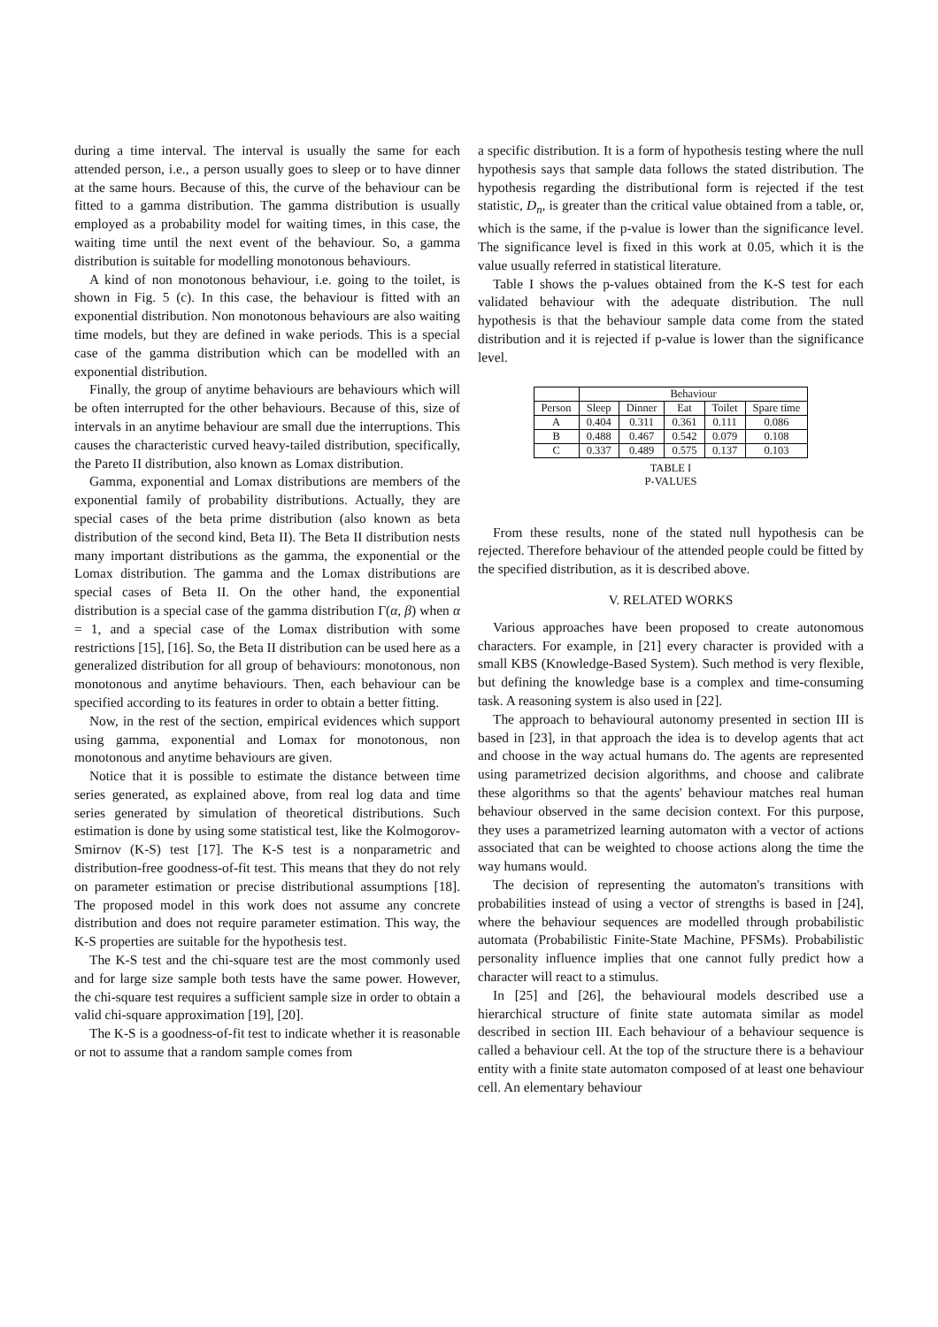during a time interval. The interval is usually the same for each attended person, i.e., a person usually goes to sleep or to have dinner at the same hours. Because of this, the curve of the behaviour can be fitted to a gamma distribution. The gamma distribution is usually employed as a probability model for waiting times, in this case, the waiting time until the next event of the behaviour. So, a gamma distribution is suitable for modelling monotonous behaviours.
A kind of non monotonous behaviour, i.e. going to the toilet, is shown in Fig. 5 (c). In this case, the behaviour is fitted with an exponential distribution. Non monotonous behaviours are also waiting time models, but they are defined in wake periods. This is a special case of the gamma distribution which can be modelled with an exponential distribution.
Finally, the group of anytime behaviours are behaviours which will be often interrupted for the other behaviours. Because of this, size of intervals in an anytime behaviour are small due the interruptions. This causes the characteristic curved heavy-tailed distribution, specifically, the Pareto II distribution, also known as Lomax distribution.
Gamma, exponential and Lomax distributions are members of the exponential family of probability distributions. Actually, they are special cases of the beta prime distribution (also known as beta distribution of the second kind, Beta II). The Beta II distribution nests many important distributions as the gamma, the exponential or the Lomax distribution. The gamma and the Lomax distributions are special cases of Beta II. On the other hand, the exponential distribution is a special case of the gamma distribution Γ(α, β) when α = 1, and a special case of the Lomax distribution with some restrictions [15], [16]. So, the Beta II distribution can be used here as a generalized distribution for all group of behaviours: monotonous, non monotonous and anytime behaviours. Then, each behaviour can be specified according to its features in order to obtain a better fitting.
Now, in the rest of the section, empirical evidences which support using gamma, exponential and Lomax for monotonous, non monotonous and anytime behaviours are given.
Notice that it is possible to estimate the distance between time series generated, as explained above, from real log data and time series generated by simulation of theoretical distributions. Such estimation is done by using some statistical test, like the Kolmogorov-Smirnov (K-S) test [17]. The K-S test is a nonparametric and distribution-free goodness-of-fit test. This means that they do not rely on parameter estimation or precise distributional assumptions [18]. The proposed model in this work does not assume any concrete distribution and does not require parameter estimation. This way, the K-S properties are suitable for the hypothesis test.
The K-S test and the chi-square test are the most commonly used and for large size sample both tests have the same power. However, the chi-square test requires a sufficient sample size in order to obtain a valid chi-square approximation [19], [20].
The K-S is a goodness-of-fit test to indicate whether it is reasonable or not to assume that a random sample comes from
a specific distribution. It is a form of hypothesis testing where the null hypothesis says that sample data follows the stated distribution. The hypothesis regarding the distributional form is rejected if the test statistic, D<sub>n</sub>, is greater than the critical value obtained from a table, or, which is the same, if the p-value is lower than the significance level. The significance level is fixed in this work at 0.05, which it is the value usually referred in statistical literature.
Table I shows the p-values obtained from the K-S test for each validated behaviour with the adequate distribution. The null hypothesis is that the behaviour sample data come from the stated distribution and it is rejected if p-value is lower than the significance level.
| | Behaviour | | | | |
| --- | --- | --- | --- | --- | --- |
| Person | Sleep | Dinner | Eat | Toilet | Spare time |
| A | 0.404 | 0.311 | 0.361 | 0.111 | 0.086 |
| B | 0.488 | 0.467 | 0.542 | 0.079 | 0.108 |
| C | 0.337 | 0.489 | 0.575 | 0.137 | 0.103 |
TABLE I
P-VALUES
From these results, none of the stated null hypothesis can be rejected. Therefore behaviour of the attended people could be fitted by the specified distribution, as it is described above.
V. RELATED WORKS
Various approaches have been proposed to create autonomous characters. For example, in [21] every character is provided with a small KBS (Knowledge-Based System). Such method is very flexible, but defining the knowledge base is a complex and time-consuming task. A reasoning system is also used in [22].
The approach to behavioural autonomy presented in section III is based in [23], in that approach the idea is to develop agents that act and choose in the way actual humans do. The agents are represented using parametrized decision algorithms, and choose and calibrate these algorithms so that the agents' behaviour matches real human behaviour observed in the same decision context. For this purpose, they uses a parametrized learning automaton with a vector of actions associated that can be weighted to choose actions along the time the way humans would.
The decision of representing the automaton's transitions with probabilities instead of using a vector of strengths is based in [24], where the behaviour sequences are modelled through probabilistic automata (Probabilistic Finite-State Machine, PFSMs). Probabilistic personality influence implies that one cannot fully predict how a character will react to a stimulus.
In [25] and [26], the behavioural models described use a hierarchical structure of finite state automata similar as model described in section III. Each behaviour of a behaviour sequence is called a behaviour cell. At the top of the structure there is a behaviour entity with a finite state automaton composed of at least one behaviour cell. An elementary behaviour